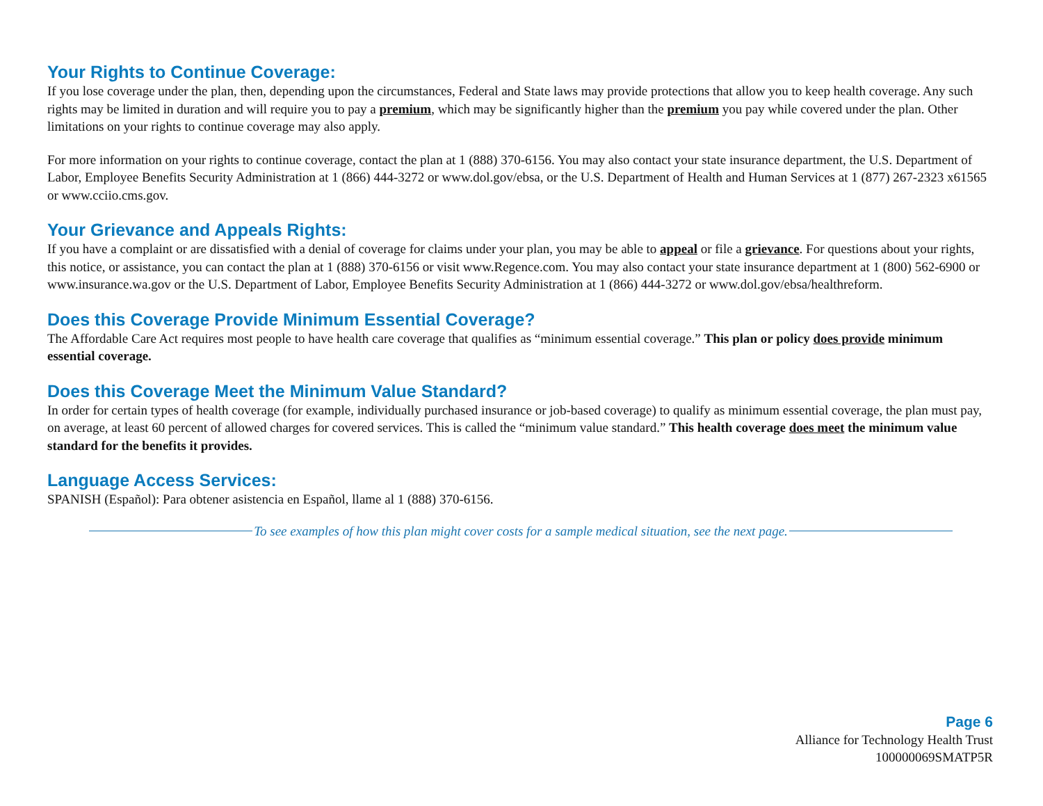Your Rights to Continue Coverage:
If you lose coverage under the plan, then, depending upon the circumstances, Federal and State laws may provide protections that allow you to keep health coverage. Any such rights may be limited in duration and will require you to pay a premium, which may be significantly higher than the premium you pay while covered under the plan. Other limitations on your rights to continue coverage may also apply.
For more information on your rights to continue coverage, contact the plan at 1 (888) 370-6156. You may also contact your state insurance department, the U.S. Department of Labor, Employee Benefits Security Administration at 1 (866) 444-3272 or www.dol.gov/ebsa, or the U.S. Department of Health and Human Services at 1 (877) 267-2323 x61565 or www.cciio.cms.gov.
Your Grievance and Appeals Rights:
If you have a complaint or are dissatisfied with a denial of coverage for claims under your plan, you may be able to appeal or file a grievance. For questions about your rights, this notice, or assistance, you can contact the plan at 1 (888) 370-6156 or visit www.Regence.com. You may also contact your state insurance department at 1 (800) 562-6900 or www.insurance.wa.gov or the U.S. Department of Labor, Employee Benefits Security Administration at 1 (866) 444-3272 or www.dol.gov/ebsa/healthreform.
Does this Coverage Provide Minimum Essential Coverage?
The Affordable Care Act requires most people to have health care coverage that qualifies as “minimum essential coverage.” This plan or policy does provide minimum essential coverage.
Does this Coverage Meet the Minimum Value Standard?
In order for certain types of health coverage (for example, individually purchased insurance or job-based coverage) to qualify as minimum essential coverage, the plan must pay, on average, at least 60 percent of allowed charges for covered services. This is called the “minimum value standard.” This health coverage does meet the minimum value standard for the benefits it provides.
Language Access Services:
SPANISH (Español): Para obtener asistencia en Español, llame al 1 (888) 370-6156.
To see examples of how this plan might cover costs for a sample medical situation, see the next page.
Page 6
Alliance for Technology Health Trust
100000069SMATP5R